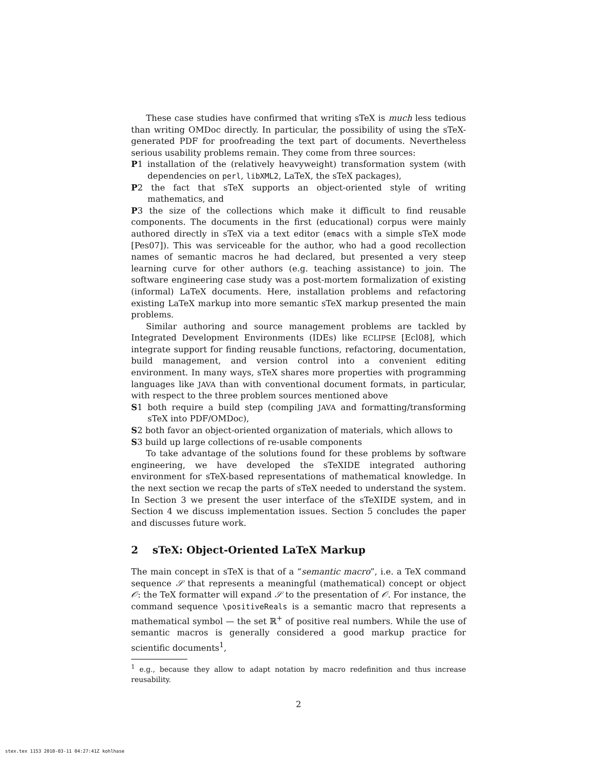These case studies have confirmed that writing sTeX is much less tedious than writing OMDoc directly. In particular, the possibility of using the sTeX-generated PDF for proofreading the text part of documents. Nevertheless serious usability problems remain. They come from three sources:
P1 installation of the (relatively heavyweight) transformation system (with dependencies on perl, libXML2, LaTeX, the sTeX packages),
P2 the fact that sTeX supports an object-oriented style of writing mathematics, and
P3 the size of the collections which make it difficult to find reusable components. The documents in the first (educational) corpus were mainly authored directly in sTeX via a text editor (emacs with a simple sTeX mode [Pes07]). This was serviceable for the author, who had a good recollection names of semantic macros he had declared, but presented a very steep learning curve for other authors (e.g. teaching assistance) to join. The software engineering case study was a post-mortem formalization of existing (informal) LaTeX documents. Here, installation problems and refactoring existing LaTeX markup into more semantic sTeX markup presented the main problems.
Similar authoring and source management problems are tackled by Integrated Development Environments (IDEs) like ECLIPSE [Ecl08], which integrate support for finding reusable functions, refactoring, documentation, build management, and version control into a convenient editing environment. In many ways, sTeX shares more properties with programming languages like JAVA than with conventional document formats, in particular, with respect to the three problem sources mentioned above
S1 both require a build step (compiling JAVA and formatting/transforming sTeX into PDF/OMDoc),
S2 both favor an object-oriented organization of materials, which allows to
S3 build up large collections of re-usable components
To take advantage of the solutions found for these problems by software engineering, we have developed the sTeXIDE integrated authoring environment for sTeX-based representations of mathematical knowledge. In the next section we recap the parts of sTeX needed to understand the system. In Section 3 we present the user interface of the sTeXIDE system, and in Section 4 we discuss implementation issues. Section 5 concludes the paper and discusses future work.
2 sTeX: Object-Oriented LaTeX Markup
The main concept in sTeX is that of a “semantic macro”, i.e. a TeX command sequence 𝒮 that represents a meaningful (mathematical) concept or object 𝒪: the TeX formatter will expand 𝒮 to the presentation of 𝒪. For instance, the command sequence \positiveReals is a semantic macro that represents a mathematical symbol — the set ℝ<sup>+</sup> of positive real numbers. While the use of semantic macros is generally considered a good markup practice for scientific documents<sup>1</sup>,
<sup>1</sup> e.g., because they allow to adapt notation by macro redefinition and thus increase reusability.
2
stex.tex 1153 2010-03-11 04:27:41Z kohlhase